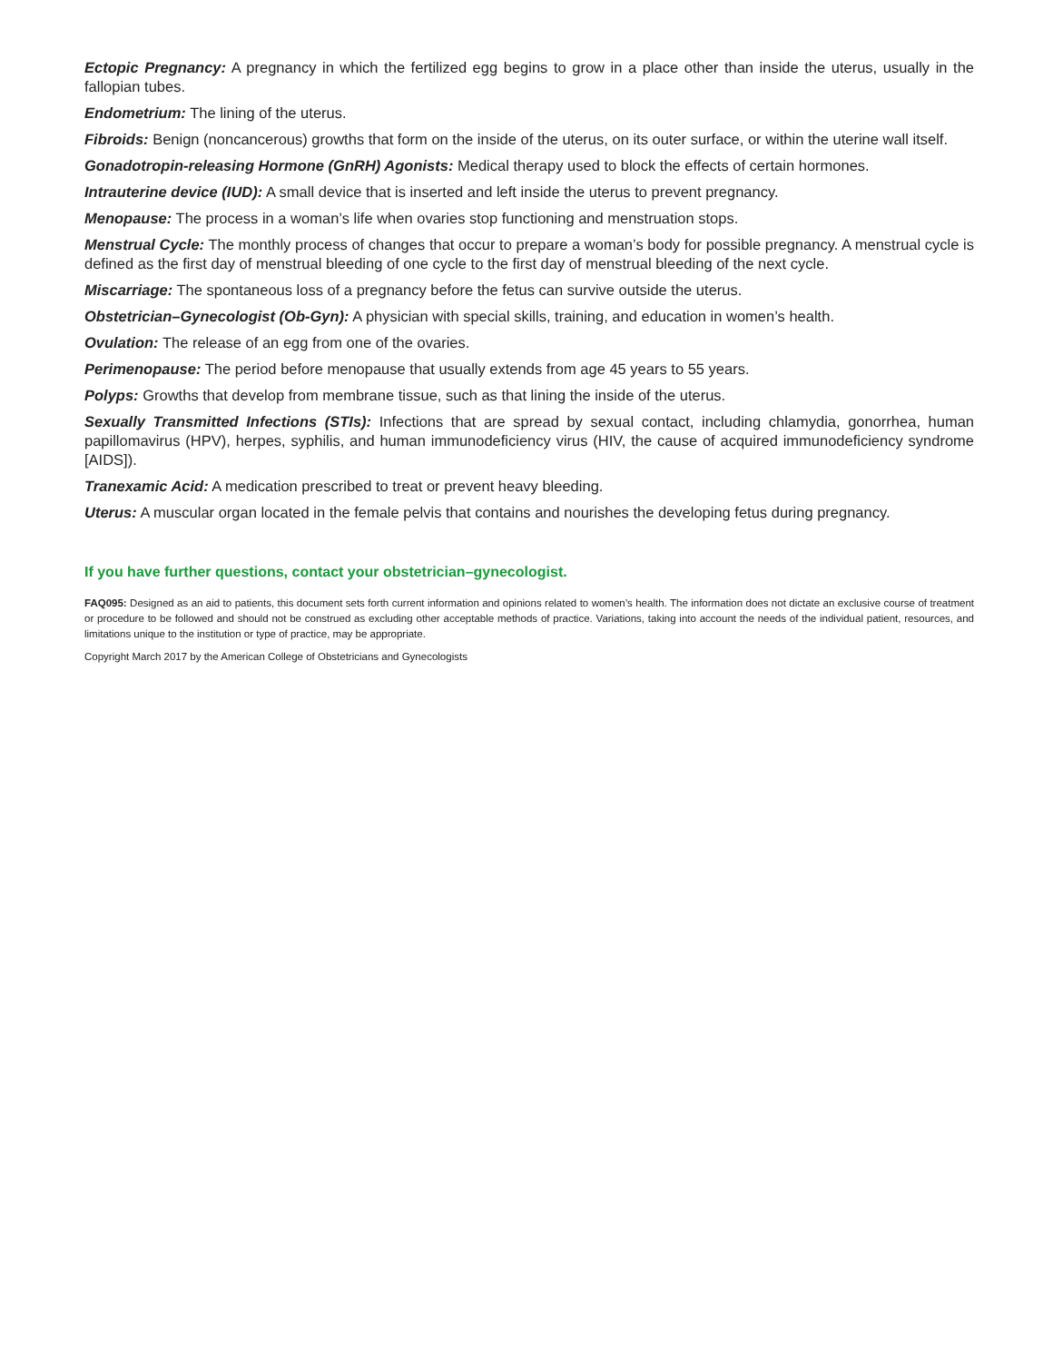Ectopic Pregnancy: A pregnancy in which the fertilized egg begins to grow in a place other than inside the uterus, usually in the fallopian tubes.
Endometrium: The lining of the uterus.
Fibroids: Benign (noncancerous) growths that form on the inside of the uterus, on its outer surface, or within the uterine wall itself.
Gonadotropin-releasing Hormone (GnRH) Agonists: Medical therapy used to block the effects of certain hormones.
Intrauterine device (IUD): A small device that is inserted and left inside the uterus to prevent pregnancy.
Menopause: The process in a woman’s life when ovaries stop functioning and menstruation stops.
Menstrual Cycle: The monthly process of changes that occur to prepare a woman’s body for possible pregnancy. A menstrual cycle is defined as the first day of menstrual bleeding of one cycle to the first day of menstrual bleeding of the next cycle.
Miscarriage: The spontaneous loss of a pregnancy before the fetus can survive outside the uterus.
Obstetrician–Gynecologist (Ob-Gyn): A physician with special skills, training, and education in women’s health.
Ovulation: The release of an egg from one of the ovaries.
Perimenopause: The period before menopause that usually extends from age 45 years to 55 years.
Polyps: Growths that develop from membrane tissue, such as that lining the inside of the uterus.
Sexually Transmitted Infections (STIs): Infections that are spread by sexual contact, including chlamydia, gonorrhea, human papillomavirus (HPV), herpes, syphilis, and human immunodeficiency virus (HIV, the cause of acquired immunodeficiency syndrome [AIDS]).
Tranexamic Acid: A medication prescribed to treat or prevent heavy bleeding.
Uterus: A muscular organ located in the female pelvis that contains and nourishes the developing fetus during pregnancy.
If you have further questions, contact your obstetrician–gynecologist.
FAQ095: Designed as an aid to patients, this document sets forth current information and opinions related to women’s health. The information does not dictate an exclusive course of treatment or procedure to be followed and should not be construed as excluding other acceptable methods of practice. Variations, taking into account the needs of the individual patient, resources, and limitations unique to the institution or type of practice, may be appropriate.
Copyright March 2017 by the American College of Obstetricians and Gynecologists